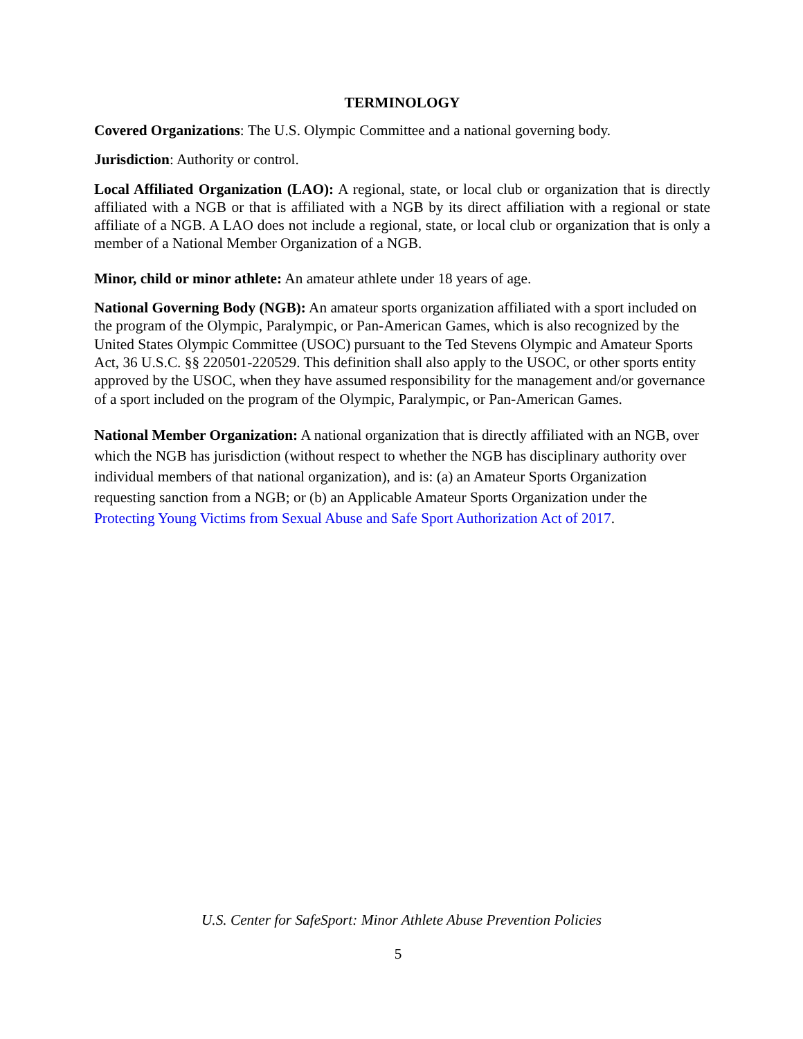TERMINOLOGY
Covered Organizations: The U.S. Olympic Committee and a national governing body.
Jurisdiction: Authority or control.
Local Affiliated Organization (LAO): A regional, state, or local club or organization that is directly affiliated with a NGB or that is affiliated with a NGB by its direct affiliation with a regional or state affiliate of a NGB. A LAO does not include a regional, state, or local club or organization that is only a member of a National Member Organization of a NGB.
Minor, child or minor athlete: An amateur athlete under 18 years of age.
National Governing Body (NGB): An amateur sports organization affiliated with a sport included on the program of the Olympic, Paralympic, or Pan-American Games, which is also recognized by the United States Olympic Committee (USOC) pursuant to the Ted Stevens Olympic and Amateur Sports Act, 36 U.S.C. §§ 220501-220529. This definition shall also apply to the USOC, or other sports entity approved by the USOC, when they have assumed responsibility for the management and/or governance of a sport included on the program of the Olympic, Paralympic, or Pan-American Games.
National Member Organization: A national organization that is directly affiliated with an NGB, over which the NGB has jurisdiction (without respect to whether the NGB has disciplinary authority over individual members of that national organization), and is: (a) an Amateur Sports Organization requesting sanction from a NGB; or (b) an Applicable Amateur Sports Organization under the Protecting Young Victims from Sexual Abuse and Safe Sport Authorization Act of 2017.
U.S. Center for SafeSport: Minor Athlete Abuse Prevention Policies
5